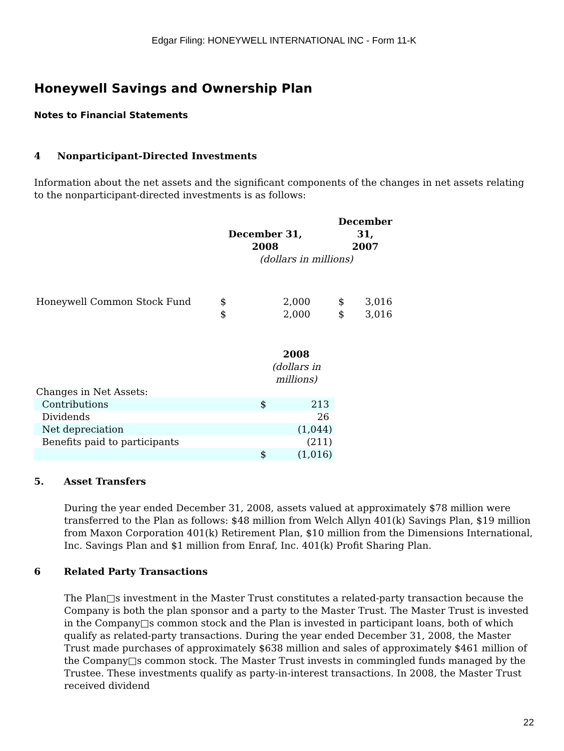Edgar Filing: HONEYWELL INTERNATIONAL INC - Form 11-K
Honeywell Savings and Ownership Plan
Notes to Financial Statements
4 Nonparticipant-Directed Investments
Information about the net assets and the significant components of the changes in net assets relating to the nonparticipant-directed investments is as follows:
| | December 31, 2008 | | | December 31, 2007 | |
| --- | --- | --- | --- | --- | --- |
| | (dollars in millions) | | | | |
| Honeywell Common Stock Fund | $ | 2,000 | | $ | 3,016 |
| | $ | 2,000 | | $ | 3,016 |
| | 2008 (dollars in millions) | |
| Changes in Net Assets: | | |
| Contributions | $ | 213 |
| Dividends | | 26 |
| Net depreciation | | (1,044) |
| Benefits paid to participants | | (211) |
| | $ | (1,016) |
5. Asset Transfers
During the year ended December 31, 2008, assets valued at approximately $78 million were transferred to the Plan as follows: $48 million from Welch Allyn 401(k) Savings Plan, $19 million from Maxon Corporation 401(k) Retirement Plan, $10 million from the Dimensions International, Inc. Savings Plan and $1 million from Enraf, Inc. 401(k) Profit Sharing Plan.
6 Related Party Transactions
The Plan□s investment in the Master Trust constitutes a related-party transaction because the Company is both the plan sponsor and a party to the Master Trust. The Master Trust is invested in the Company□s common stock and the Plan is invested in participant loans, both of which qualify as related-party transactions. During the year ended December 31, 2008, the Master Trust made purchases of approximately $638 million and sales of approximately $461 million of the Company□s common stock. The Master Trust invests in commingled funds managed by the Trustee. These investments qualify as party-in-interest transactions. In 2008, the Master Trust received dividend
22